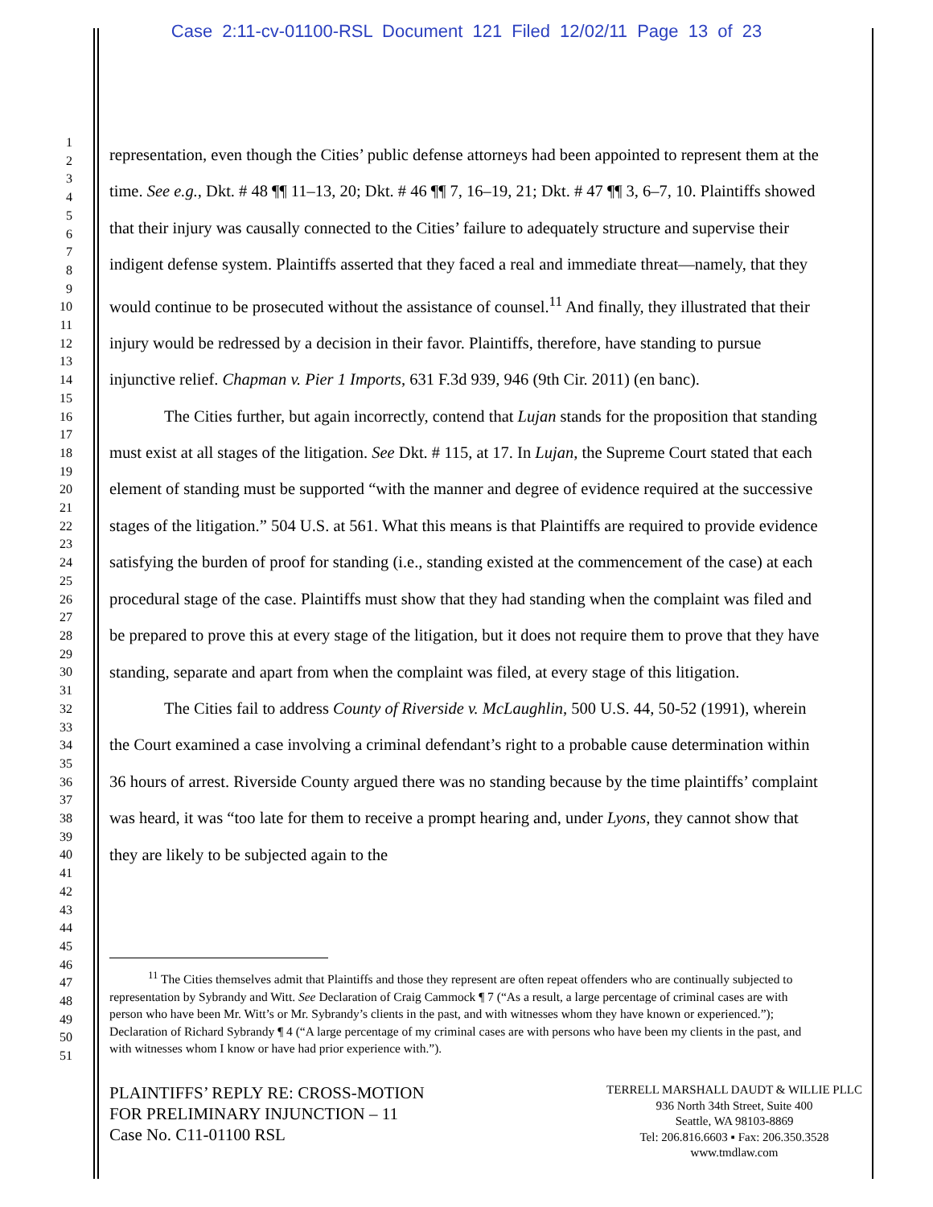Case 2:11-cv-01100-RSL Document 121 Filed 12/02/11 Page 13 of 23
1
2
3
4
5
6
7
8
9
10
11
12
13
14
15
16
17
18
19
20
21
22
23
24
25
26
27
28
29
30
31
32
33
34
35
36
37
38
39
40
41
42
43
44
45
46
47
48
49
50
51
representation, even though the Cities’ public defense attorneys had been appointed to represent them at the time. See e.g., Dkt. # 48 ¶¶ 11–13, 20; Dkt. # 46 ¶¶ 7, 16–19, 21; Dkt. # 47 ¶¶ 3, 6–7, 10. Plaintiffs showed that their injury was causally connected to the Cities’ failure to adequately structure and supervise their indigent defense system. Plaintiffs asserted that they faced a real and immediate threat—namely, that they would continue to be prosecuted without the assistance of counsel.<sup>11</sup> And finally, they illustrated that their injury would be redressed by a decision in their favor. Plaintiffs, therefore, have standing to pursue injunctive relief. Chapman v. Pier 1 Imports, 631 F.3d 939, 946 (9th Cir. 2011) (en banc).
The Cities further, but again incorrectly, contend that Lujan stands for the proposition that standing must exist at all stages of the litigation. See Dkt. # 115, at 17. In Lujan, the Supreme Court stated that each element of standing must be supported “with the manner and degree of evidence required at the successive stages of the litigation.” 504 U.S. at 561. What this means is that Plaintiffs are required to provide evidence satisfying the burden of proof for standing (i.e., standing existed at the commencement of the case) at each procedural stage of the case. Plaintiffs must show that they had standing when the complaint was filed and be prepared to prove this at every stage of the litigation, but it does not require them to prove that they have standing, separate and apart from when the complaint was filed, at every stage of this litigation.
The Cities fail to address County of Riverside v. McLaughlin, 500 U.S. 44, 50-52 (1991), wherein the Court examined a case involving a criminal defendant’s right to a probable cause determination within 36 hours of arrest. Riverside County argued there was no standing because by the time plaintiffs’ complaint was heard, it was “too late for them to receive a prompt hearing and, under Lyons, they cannot show that they are likely to be subjected again to the
<sup>11</sup> The Cities themselves admit that Plaintiffs and those they represent are often repeat offenders who are continually subjected to representation by Sybrandy and Witt. See Declaration of Craig Cammock ¶ 7 (“As a result, a large percentage of criminal cases are with person who have been Mr. Witt’s or Mr. Sybrandy’s clients in the past, and with witnesses whom they have known or experienced.”); Declaration of Richard Sybrandy ¶ 4 (“A large percentage of my criminal cases are with persons who have been my clients in the past, and with witnesses whom I know or have had prior experience with.”).
PLAINTIFFS’ REPLY RE: CROSS-MOTION
FOR PRELIMINARY INJUNCTION – 11
Case No. C11-01100 RSL
TERRELL MARSHALL DAUDT & WILLIE PLLC
936 North 34th Street, Suite 400
Seattle, WA 98103-8869
Tel: 206.816.6603 ▪ Fax: 206.350.3528
www.tmdlaw.com